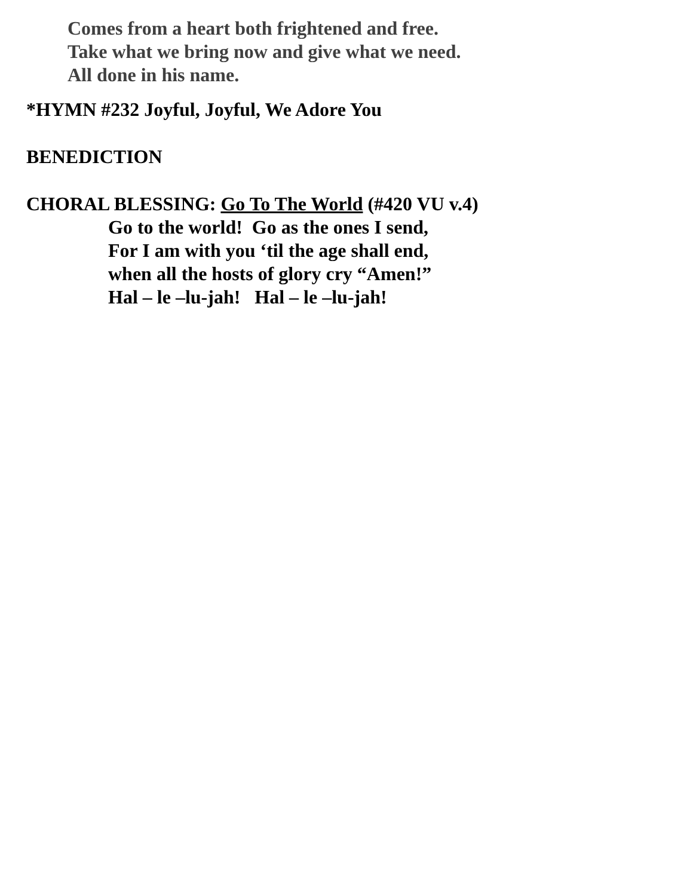Comes from a heart both frightened and free.
Take what we bring now and give what we need.
All done in his name.
*HYMN #232 Joyful, Joyful, We Adore You
BENEDICTION
CHORAL BLESSING: Go To The World (#420 VU v.4)
Go to the world! Go as the ones I send,
For I am with you ‘til the age shall end,
when all the hosts of glory cry “Amen!”
Hal – le –lu-jah! Hal – le –lu-jah!